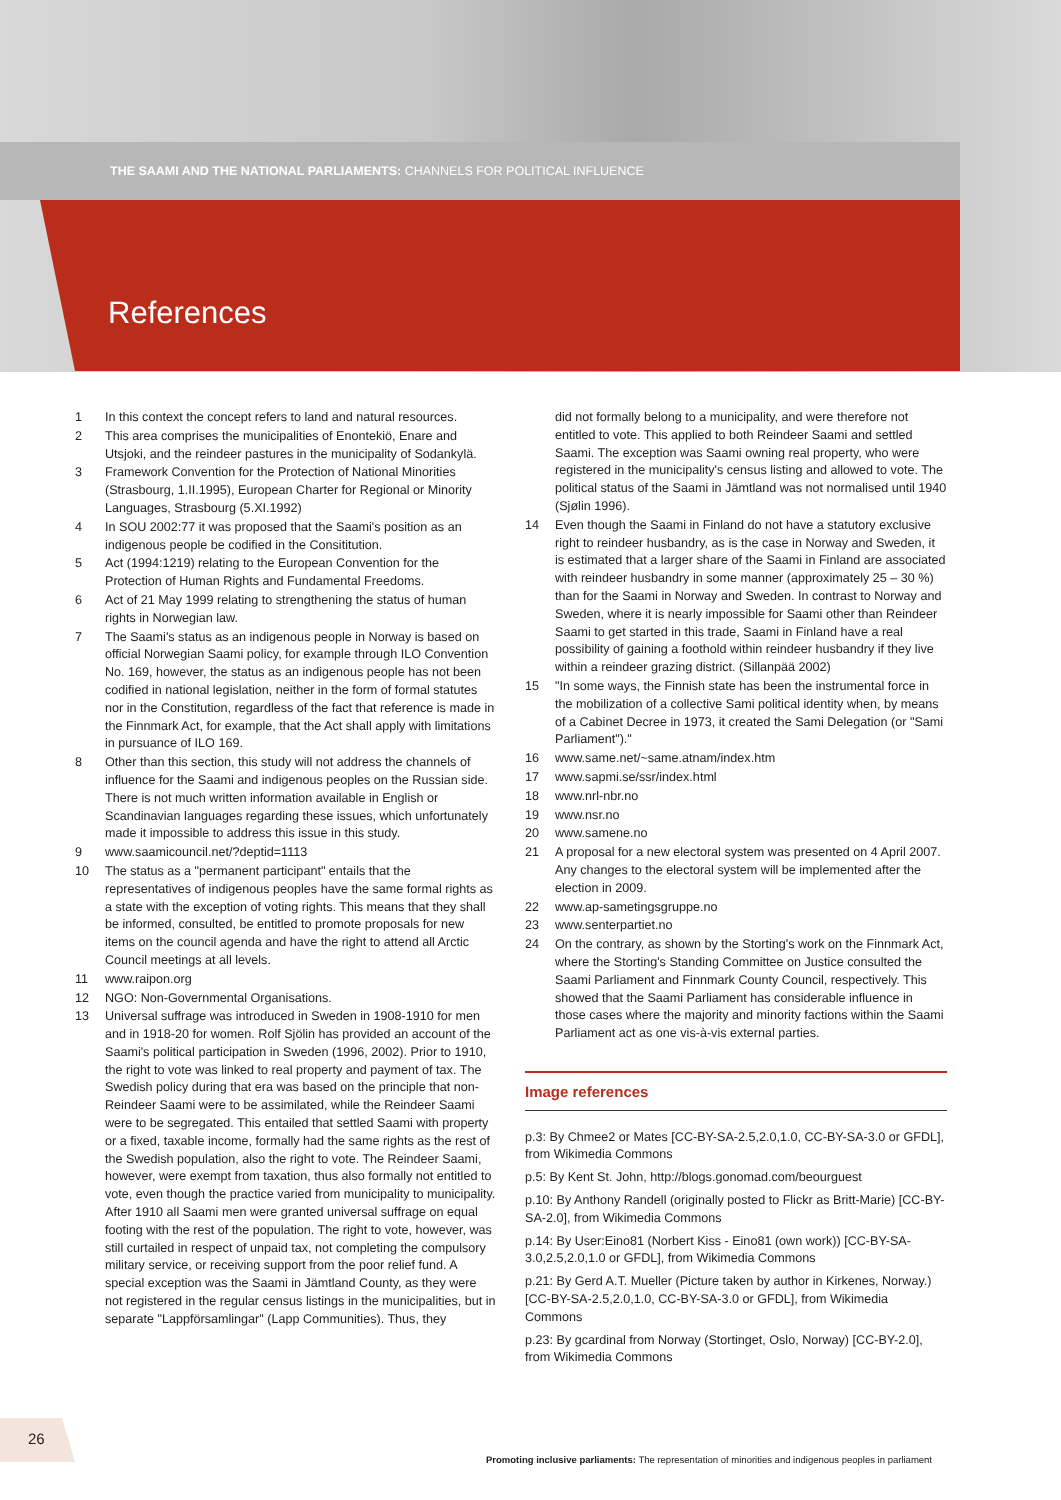THE SAAMI AND THE NATIONAL PARLIAMENTS: CHANNELS FOR POLITICAL INFLUENCE
References
1 In this context the concept refers to land and natural resources.
2 This area comprises the municipalities of Enontekiö, Enare and Utsjoki, and the reindeer pastures in the municipality of Sodankylä.
3 Framework Convention for the Protection of National Minorities (Strasbourg, 1.II.1995), European Charter for Regional or Minority Languages, Strasbourg (5.XI.1992)
4 In SOU 2002:77 it was proposed that the Saami's position as an indigenous people be codified in the Consititution.
5 Act (1994:1219) relating to the European Convention for the Protection of Human Rights and Fundamental Freedoms.
6 Act of 21 May 1999 relating to strengthening the status of human rights in Norwegian law.
7 The Saami's status as an indigenous people in Norway is based on official Norwegian Saami policy, for example through ILO Convention No. 169, however, the status as an indigenous people has not been codified in national legislation, neither in the form of formal statutes nor in the Constitution, regardless of the fact that reference is made in the Finnmark Act, for example, that the Act shall apply with limitations in pursuance of ILO 169.
8 Other than this section, this study will not address the channels of influence for the Saami and indigenous peoples on the Russian side. There is not much written information available in English or Scandinavian languages regarding these issues, which unfortunately made it impossible to address this issue in this study.
9 www.saamicouncil.net/?deptid=1113
10 The status as a "permanent participant" entails that the representatives of indigenous peoples have the same formal rights as a state with the exception of voting rights. This means that they shall be informed, consulted, be entitled to promote proposals for new items on the council agenda and have the right to attend all Arctic Council meetings at all levels.
11 www.raipon.org
12 NGO: Non-Governmental Organisations.
13 Universal suffrage was introduced in Sweden in 1908-1910 for men and in 1918-20 for women. Rolf Sjölin has provided an account of the Saami's political participation in Sweden (1996, 2002). Prior to 1910, the right to vote was linked to real property and payment of tax. The Swedish policy during that era was based on the principle that non-Reindeer Saami were to be assimilated, while the Reindeer Saami were to be segregated. This entailed that settled Saami with property or a fixed, taxable income, formally had the same rights as the rest of the Swedish population, also the right to vote. The Reindeer Saami, however, were exempt from taxation, thus also formally not entitled to vote, even though the practice varied from municipality to municipality. After 1910 all Saami men were granted universal suffrage on equal footing with the rest of the population. The right to vote, however, was still curtailed in respect of unpaid tax, not completing the compulsory military service, or receiving support from the poor relief fund. A special exception was the Saami in Jämtland County, as they were not registered in the regular census listings in the municipalities, but in separate "Lappförsamlingar" (Lapp Communities). Thus, they
did not formally belong to a municipality, and were therefore not entitled to vote. This applied to both Reindeer Saami and settled Saami. The exception was Saami owning real property, who were registered in the municipality's census listing and allowed to vote. The political status of the Saami in Jämtland was not normalised until 1940 (Sjølin 1996).
14 Even though the Saami in Finland do not have a statutory exclusive right to reindeer husbandry, as is the case in Norway and Sweden, it is estimated that a larger share of the Saami in Finland are associated with reindeer husbandry in some manner (approximately 25 – 30 %) than for the Saami in Norway and Sweden. In contrast to Norway and Sweden, where it is nearly impossible for Saami other than Reindeer Saami to get started in this trade, Saami in Finland have a real possibility of gaining a foothold within reindeer husbandry if they live within a reindeer grazing district. (Sillanpää 2002)
15 "In some ways, the Finnish state has been the instrumental force in the mobilization of a collective Sami political identity when, by means of a Cabinet Decree in 1973, it created the Sami Delegation (or "Sami Parliament")."
16 www.same.net/~same.atnam/index.htm
17 www.sapmi.se/ssr/index.html
18 www.nrl-nbr.no
19 www.nsr.no
20 www.samene.no
21 A proposal for a new electoral system was presented on 4 April 2007. Any changes to the electoral system will be implemented after the election in 2009.
22 www.ap-sametingsgruppe.no
23 www.senterpartiet.no
24 On the contrary, as shown by the Storting's work on the Finnmark Act, where the Storting's Standing Committee on Justice consulted the Saami Parliament and Finnmark County Council, respectively. This showed that the Saami Parliament has considerable influence in those cases where the majority and minority factions within the Saami Parliament act as one vis-à-vis external parties.
Image references
p.3: By Chmee2 or Mates [CC-BY-SA-2.5,2.0,1.0, CC-BY-SA-3.0 or GFDL], from Wikimedia Commons
p.5: By Kent St. John, http://blogs.gonomad.com/beourguest
p.10: By Anthony Randell (originally posted to Flickr as Britt-Marie) [CC-BY-SA-2.0], from Wikimedia Commons
p.14: By User:Eino81 (Norbert Kiss - Eino81 (own work)) [CC-BY-SA-3.0,2.5,2.0,1.0 or GFDL], from Wikimedia Commons
p.21: By Gerd A.T. Mueller (Picture taken by author in Kirkenes, Norway.) [CC-BY-SA-2.5,2.0,1.0, CC-BY-SA-3.0 or GFDL], from Wikimedia Commons
p.23: By gcardinal from Norway (Stortinget, Oslo, Norway) [CC-BY-2.0], from Wikimedia Commons
26
Promoting inclusive parliaments: The representation of minorities and indigenous peoples in parliament